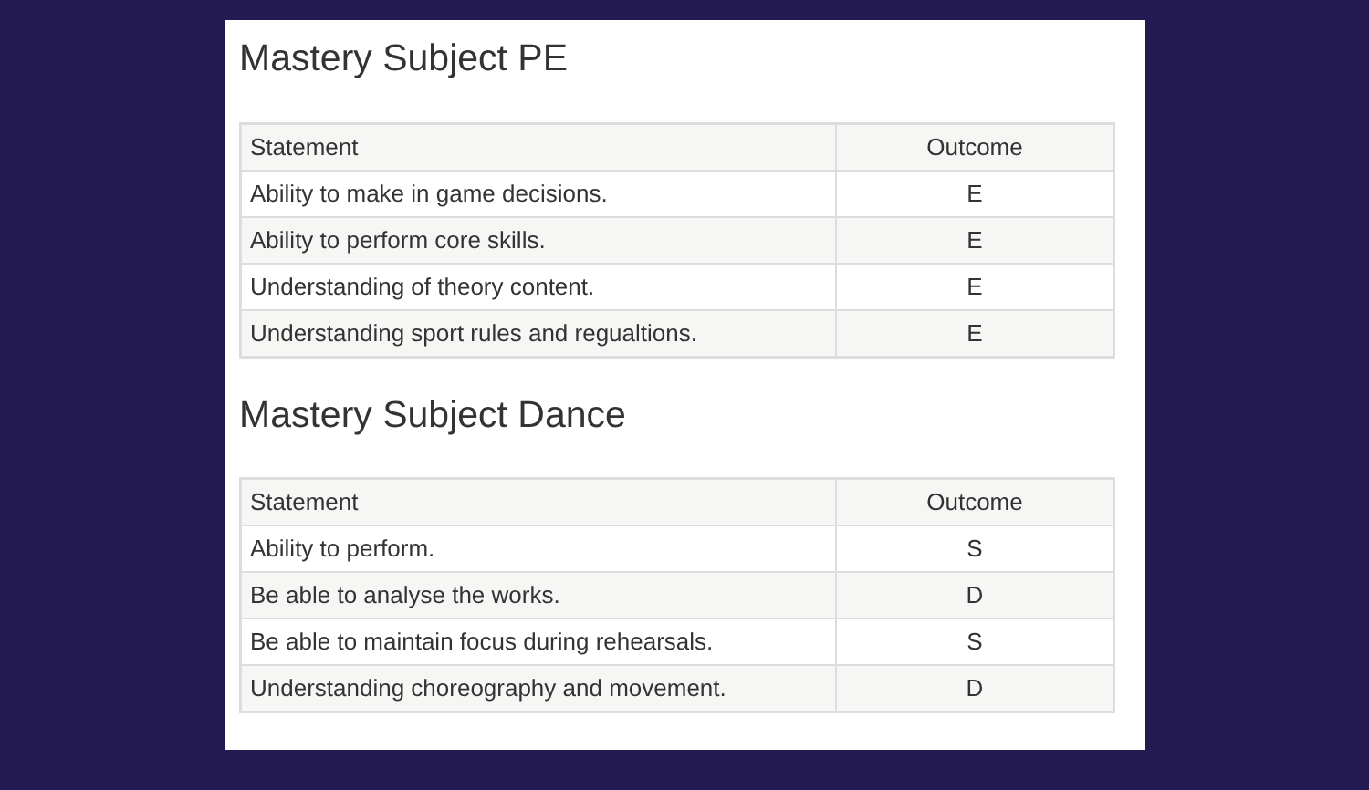Mastery Subject PE
| Statement | Outcome |
| --- | --- |
| Ability to make in game decisions. | E |
| Ability to perform core skills. | E |
| Understanding of theory content. | E |
| Understanding sport rules and regualtions. | E |
Mastery Subject Dance
| Statement | Outcome |
| --- | --- |
| Ability to perform. | S |
| Be able to analyse the works. | D |
| Be able to maintain focus during rehearsals. | S |
| Understanding choreography and movement. | D |